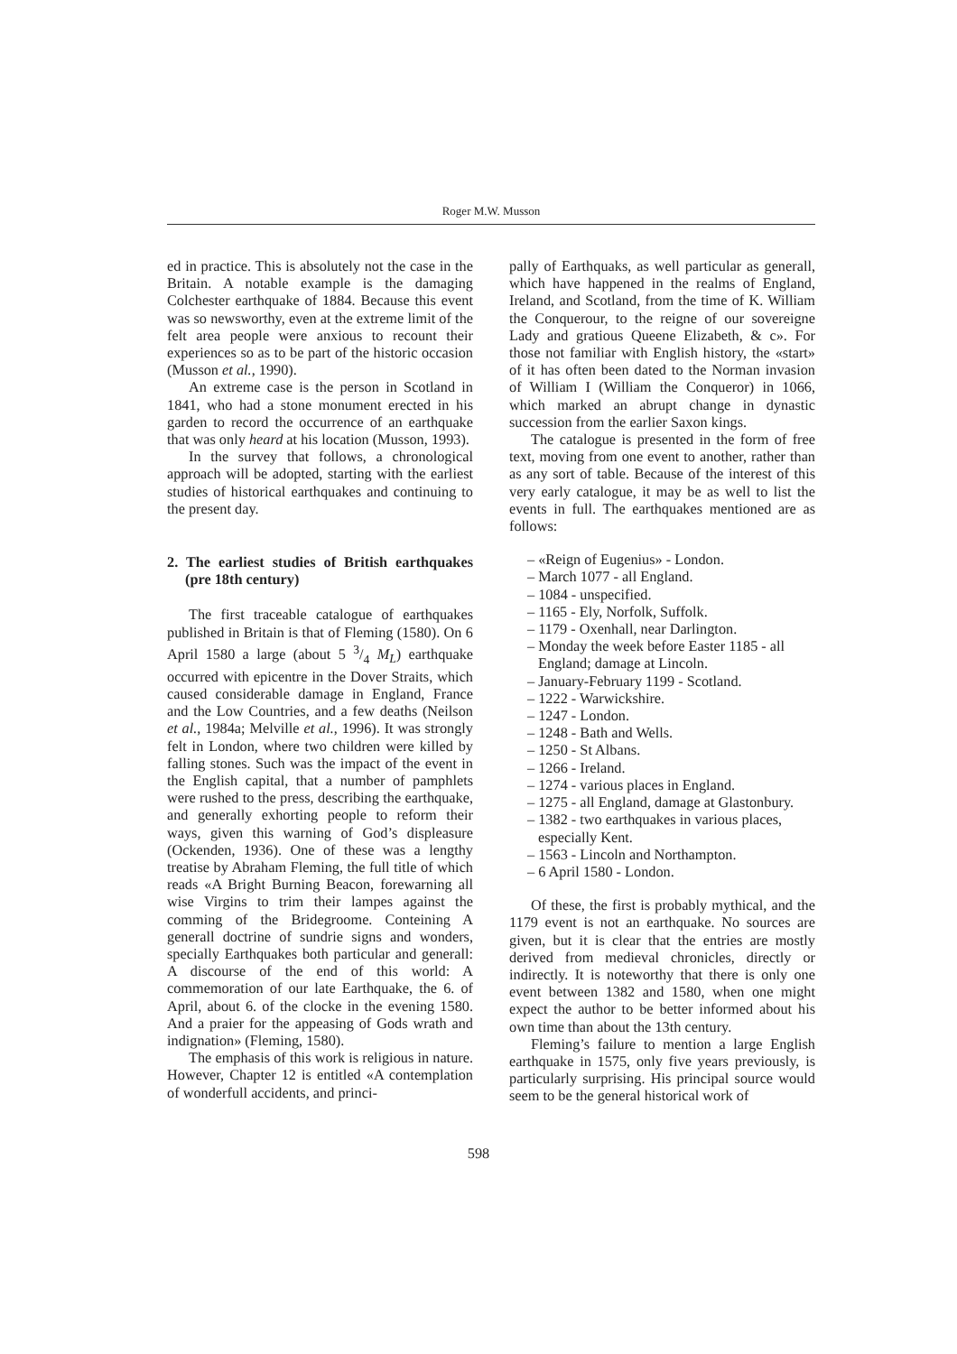Roger M.W. Musson
ed in practice. This is absolutely not the case in the Britain. A notable example is the damaging Colchester earthquake of 1884. Because this event was so newsworthy, even at the extreme limit of the felt area people were anxious to recount their experiences so as to be part of the historic occasion (Musson et al., 1990).
An extreme case is the person in Scotland in 1841, who had a stone monument erected in his garden to record the occurrence of an earthquake that was only heard at his location (Musson, 1993).
In the survey that follows, a chronological approach will be adopted, starting with the earliest studies of historical earthquakes and continuing to the present day.
2. The earliest studies of British earthquakes (pre 18th century)
The first traceable catalogue of earthquakes published in Britain is that of Fleming (1580). On 6 April 1580 a large (about 5 3/4 M<sub>L</sub>) earthquake occurred with epicentre in the Dover Straits, which caused considerable damage in England, France and the Low Countries, and a few deaths (Neilson et al., 1984a; Melville et al., 1996). It was strongly felt in London, where two children were killed by falling stones. Such was the impact of the event in the English capital, that a number of pamphlets were rushed to the press, describing the earthquake, and generally exhorting people to reform their ways, given this warning of God’s displeasure (Ockenden, 1936). One of these was a lengthy treatise by Abraham Fleming, the full title of which reads «A Bright Burning Beacon, forewarning all wise Virgins to trim their lampes against the comming of the Bridegroome. Conteining A generall doctrine of sundrie signs and wonders, specially Earthquakes both particular and generall: A discourse of the end of this world: A commemoration of our late Earthquake, the 6. of April, about 6. of the clocke in the evening 1580. And a praier for the appeasing of Gods wrath and indignation» (Fleming, 1580).
The emphasis of this work is religious in nature. However, Chapter 12 is entitled «A contemplation of wonderfull accidents, and princi-
pally of Earthquaks, as well particular as generall, which have happened in the realms of England, Ireland, and Scotland, from the time of K. William the Conquerour, to the reigne of our sovereigne Lady and gratious Queene Elizabeth, & c». For those not familiar with English history, the «start» of it has often been dated to the Norman invasion of William I (William the Conqueror) in 1066, which marked an abrupt change in dynastic succession from the earlier Saxon kings.
The catalogue is presented in the form of free text, moving from one event to another, rather than as any sort of table. Because of the interest of this very early catalogue, it may be as well to list the events in full. The earthquakes mentioned are as follows:
– «Reign of Eugenius» - London.
– March 1077 - all England.
– 1084 - unspecified.
– 1165 - Ely, Norfolk, Suffolk.
– 1179 - Oxenhall, near Darlington.
– Monday the week before Easter 1185 - all England; damage at Lincoln.
– January-February 1199 - Scotland.
– 1222 - Warwickshire.
– 1247 - London.
– 1248 - Bath and Wells.
– 1250 - St Albans.
– 1266 - Ireland.
– 1274 - various places in England.
– 1275 - all England, damage at Glastonbury.
– 1382 - two earthquakes in various places, especially Kent.
– 1563 - Lincoln and Northampton.
– 6 April 1580 - London.
Of these, the first is probably mythical, and the 1179 event is not an earthquake. No sources are given, but it is clear that the entries are mostly derived from medieval chronicles, directly or indirectly. It is noteworthy that there is only one event between 1382 and 1580, when one might expect the author to be better informed about his own time than about the 13th century.
Fleming’s failure to mention a large English earthquake in 1575, only five years previously, is particularly surprising. His principal source would seem to be the general historical work of
598